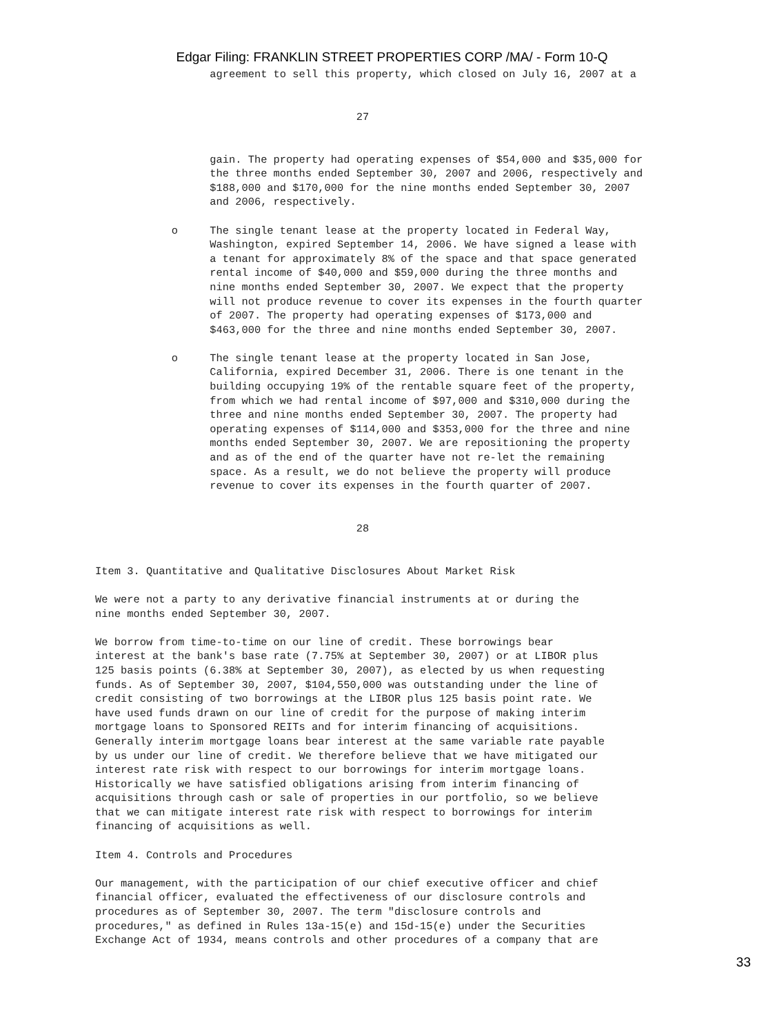Edgar Filing: FRANKLIN STREET PROPERTIES CORP /MA/ - Form 10-Q
                  agreement to sell this property, which closed on July 16, 2007 at a


                                         27


                  gain. The property had operating expenses of $54,000 and $35,000 for
                  the three months ended September 30, 2007 and 2006, respectively and
                  $188,000 and $170,000 for the nine months ended September 30, 2007
                  and 2006, respectively.

            o     The single tenant lease at the property located in Federal Way,
                  Washington, expired September 14, 2006. We have signed a lease with
                  a tenant for approximately 8% of the space and that space generated
                  rental income of $40,000 and $59,000 during the three months and
                  nine months ended September 30, 2007. We expect that the property
                  will not produce revenue to cover its expenses in the fourth quarter
                  of 2007. The property had operating expenses of $173,000 and
                  $463,000 for the three and nine months ended September 30, 2007.

            o     The single tenant lease at the property located in San Jose,
                  California, expired December 31, 2006. There is one tenant in the
                  building occupying 19% of the rentable square feet of the property,
                  from which we had rental income of $97,000 and $310,000 during the
                  three and nine months ended September 30, 2007. The property had
                  operating expenses of $114,000 and $353,000 for the three and nine
                  months ended September 30, 2007. We are repositioning the property
                  and as of the end of the quarter have not re-let the remaining
                  space. As a result, we do not believe the property will produce
                  revenue to cover its expenses in the fourth quarter of 2007.


                                         28


Item 3. Quantitative and Qualitative Disclosures About Market Risk

We were not a party to any derivative financial instruments at or during the
nine months ended September 30, 2007.

We borrow from time-to-time on our line of credit. These borrowings bear
interest at the bank's base rate (7.75% at September 30, 2007) or at LIBOR plus
125 basis points (6.38% at September 30, 2007), as elected by us when requesting
funds. As of September 30, 2007, $104,550,000 was outstanding under the line of
credit consisting of two borrowings at the LIBOR plus 125 basis point rate. We
have used funds drawn on our line of credit for the purpose of making interim
mortgage loans to Sponsored REITs and for interim financing of acquisitions.
Generally interim mortgage loans bear interest at the same variable rate payable
by us under our line of credit. We therefore believe that we have mitigated our
interest rate risk with respect to our borrowings for interim mortgage loans.
Historically we have satisfied obligations arising from interim financing of
acquisitions through cash or sale of properties in our portfolio, so we believe
that we can mitigate interest rate risk with respect to borrowings for interim
financing of acquisitions as well.

Item 4. Controls and Procedures

Our management, with the participation of our chief executive officer and chief
financial officer, evaluated the effectiveness of our disclosure controls and
procedures as of September 30, 2007. The term "disclosure controls and
procedures," as defined in Rules 13a-15(e) and 15d-15(e) under the Securities
Exchange Act of 1934, means controls and other procedures of a company that are
33